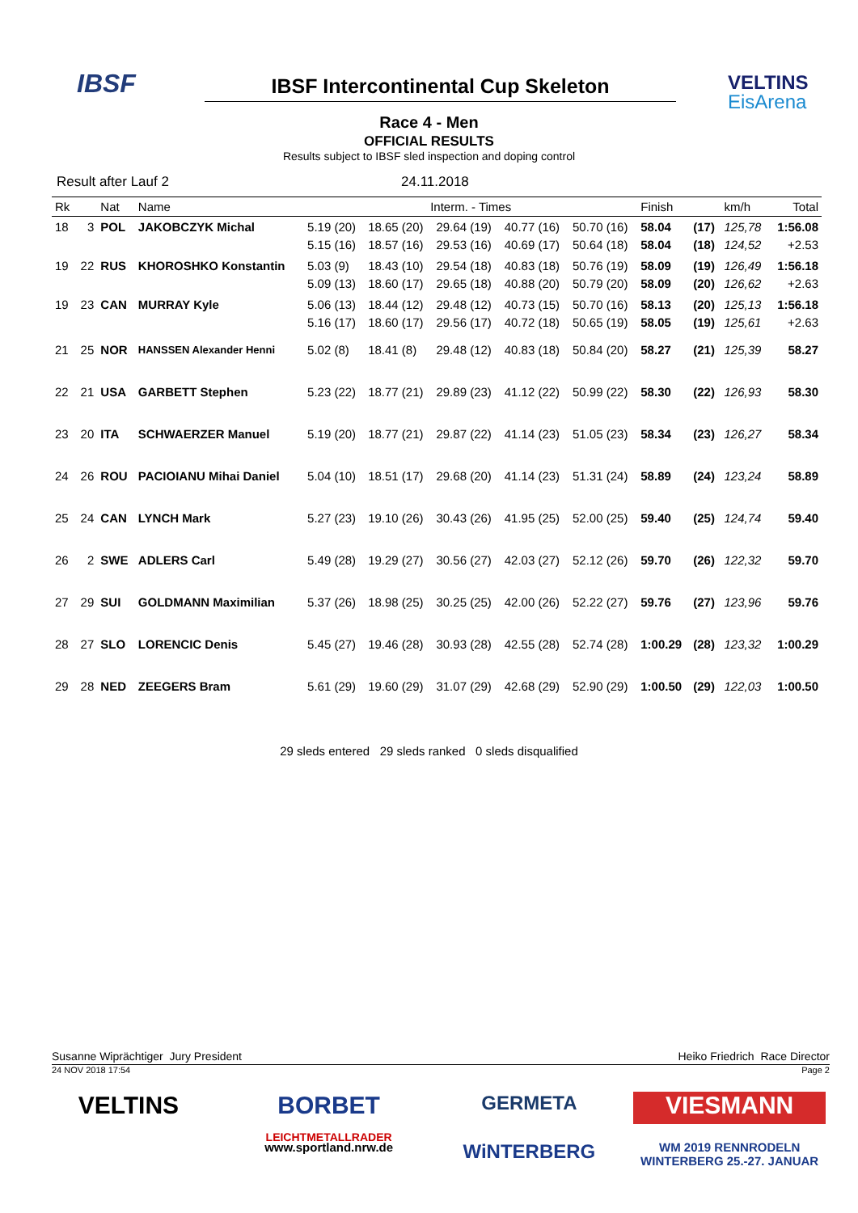IBSF
VELTINS
EisArena
IBSF Intercontinental Cup Skeleton
Race 4 - Men
OFFICIAL RESULTS
Results subject to IBSF sled inspection and doping control
Result after Lauf 2 24.11.2018
| Rk | | Nat | Name | Interm. - Times | | | | | Finish | | km/h | Total |
| --- | --- | --- | --- | --- | --- | --- | --- | --- | --- | --- | --- | --- |
| 18 | 3 | POL | JAKOBCZYK Michal | 5.19 (20) 5.15 (16) | 18.65 (20) 18.57 (16) | 29.64 (19) 29.53 (16) | 40.77 (16) 40.69 (17) | 50.70 (16) 50.64 (18) | 58.04 58.04 | (17) (18) | 125,78 124,52 | 1:56.08 +2.53 |
| 19 | 22 | RUS | KHOROSHKO Konstantin | 5.03 (9) 5.09 (13) | 18.43 (10) 18.60 (17) | 29.54 (18) 29.65 (18) | 40.83 (18) 40.88 (20) | 50.76 (19) 50.79 (20) | 58.09 58.09 | (19) (20) | 126,49 126,62 | 1:56.18 +2.63 |
| 19 | 23 | CAN | MURRAY Kyle | 5.06 (13) 5.16 (17) | 18.44 (12) 18.60 (17) | 29.48 (12) 29.56 (17) | 40.73 (15) 40.72 (18) | 50.70 (16) 50.65 (19) | 58.13 58.05 | (20) (19) | 125,13 125,61 | 1:56.18 +2.63 |
| 21 | 25 | NOR | HANSSEN Alexander Henni | 5.02 (8) | 18.41 (8) | 29.48 (12) | 40.83 (18) | 50.84 (20) | 58.27 | (21) | 125,39 | 58.27 |
| 22 | 21 | USA | GARBETT Stephen | 5.23 (22) | 18.77 (21) | 29.89 (23) | 41.12 (22) | 50.99 (22) | 58.30 | (22) | 126,93 | 58.30 |
| 23 | 20 | ITA | SCHWAERZER Manuel | 5.19 (20) | 18.77 (21) | 29.87 (22) | 41.14 (23) | 51.05 (23) | 58.34 | (23) | 126,27 | 58.34 |
| 24 | 26 | ROU | PACIOIANU Mihai Daniel | 5.04 (10) | 18.51 (17) | 29.68 (20) | 41.14 (23) | 51.31 (24) | 58.89 | (24) | 123,24 | 58.89 |
| 25 | 24 | CAN | LYNCH Mark | 5.27 (23) | 19.10 (26) | 30.43 (26) | 41.95 (25) | 52.00 (25) | 59.40 | (25) | 124,74 | 59.40 |
| 26 | 2 | SWE | ADLERS Carl | 5.49 (28) | 19.29 (27) | 30.56 (27) | 42.03 (27) | 52.12 (26) | 59.70 | (26) | 122,32 | 59.70 |
| 27 | 29 | SUI | GOLDMANN Maximilian | 5.37 (26) | 18.98 (25) | 30.25 (25) | 42.00 (26) | 52.22 (27) | 59.76 | (27) | 123,96 | 59.76 |
| 28 | 27 | SLO | LORENCIC Denis | 5.45 (27) | 19.46 (28) | 30.93 (28) | 42.55 (28) | 52.74 (28) | 1:00.29 | (28) | 123,32 | 1:00.29 |
| 29 | 28 | NED | ZEEGERS Bram | 5.61 (29) | 19.60 (29) | 31.07 (29) | 42.68 (29) | 52.90 (29) | 1:00.50 | (29) | 122,03 | 1:00.50 |
29 sleds entered 29 sleds ranked 0 sleds disqualified
Susanne Wiprächtiger Jury President Heiko Friedrich Race Director
24 NOV 2018 17:54 Page 2
VELTINS
BORBET
LEICHTMETALLRADER
GERMETA
VIESMANN
www.sportland.nrw.de
WiNTERBERG
WM 2019 RENNRODELN WINTERBERG 25.-27. JANUAR